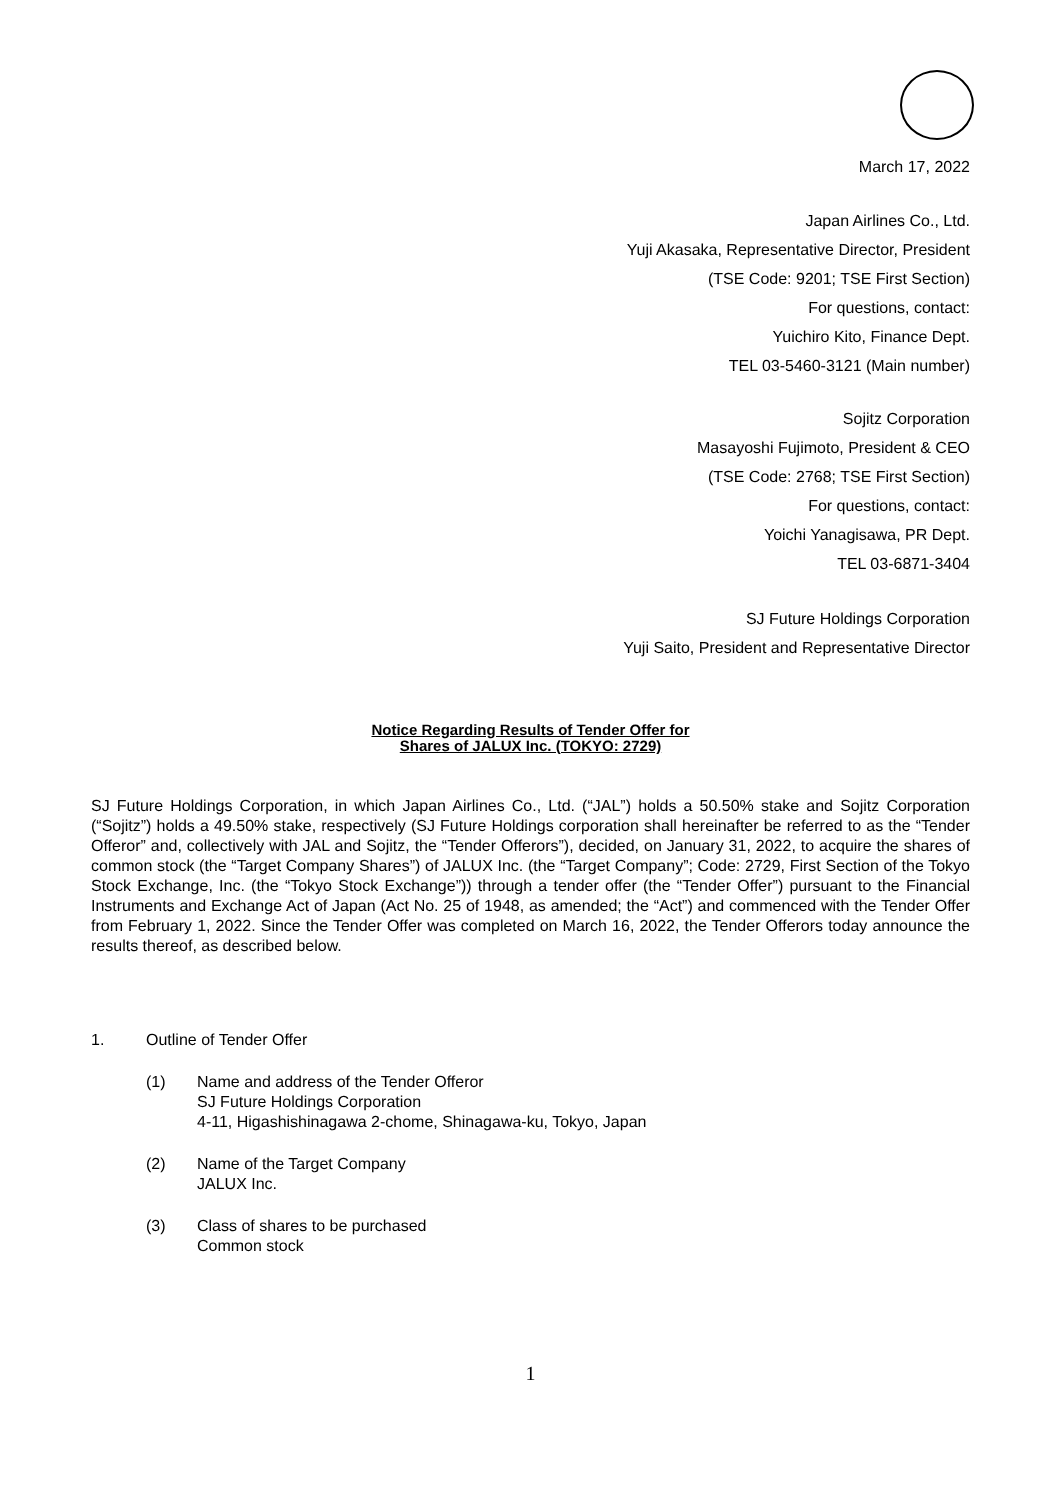March 17, 2022
Japan Airlines Co., Ltd.
Yuji Akasaka, Representative Director, President
(TSE Code: 9201; TSE First Section)
For questions, contact:
Yuichiro Kito, Finance Dept.
TEL 03-5460-3121 (Main number)
Sojitz Corporation
Masayoshi Fujimoto, President & CEO
(TSE Code: 2768; TSE First Section)
For questions, contact:
Yoichi Yanagisawa, PR Dept.
TEL 03-6871-3404
SJ Future Holdings Corporation
Yuji Saito, President and Representative Director
Notice Regarding Results of Tender Offer for
Shares of JALUX Inc. (TOKYO: 2729)
SJ Future Holdings Corporation, in which Japan Airlines Co., Ltd. (“JAL”) holds a 50.50% stake and Sojitz Corporation (“Sojitz”) holds a 49.50% stake, respectively (SJ Future Holdings corporation shall hereinafter be referred to as the “Tender Offeror” and, collectively with JAL and Sojitz, the “Tender Offerors”), decided, on January 31, 2022, to acquire the shares of common stock (the “Target Company Shares”) of JALUX Inc. (the “Target Company”; Code: 2729, First Section of the Tokyo Stock Exchange, Inc. (the “Tokyo Stock Exchange”)) through a tender offer (the “Tender Offer”) pursuant to the Financial Instruments and Exchange Act of Japan (Act No. 25 of 1948, as amended; the “Act”) and commenced with the Tender Offer from February 1, 2022. Since the Tender Offer was completed on March 16, 2022, the Tender Offerors today announce the results thereof, as described below.
1. Outline of Tender Offer
(1) Name and address of the Tender Offeror
SJ Future Holdings Corporation
4-11, Higashishinagawa 2-chome, Shinagawa-ku, Tokyo, Japan
(2) Name of the Target Company
JALUX Inc.
(3) Class of shares to be purchased
Common stock
1